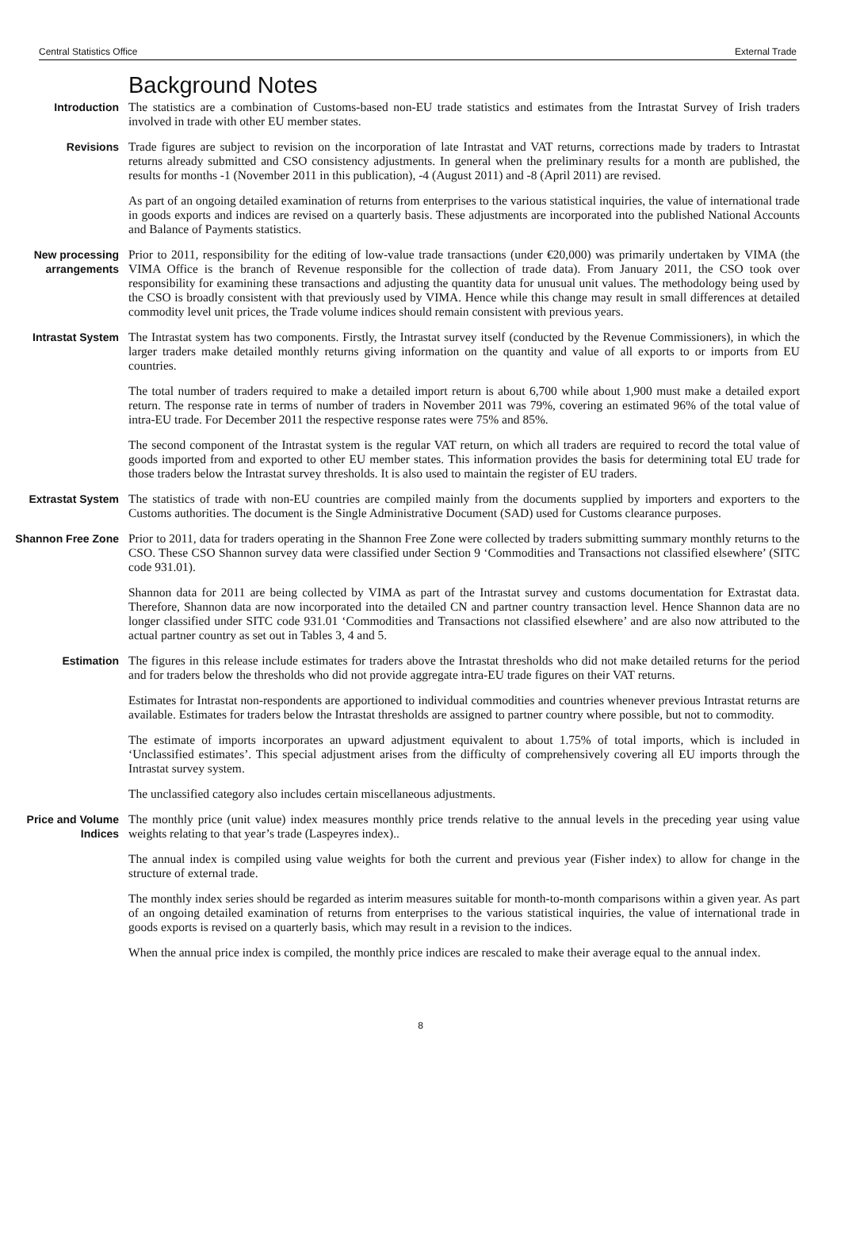Central Statistics Office External Trade
Background Notes
Introduction The statistics are a combination of Customs-based non-EU trade statistics and estimates from the Intrastat Survey of Irish traders involved in trade with other EU member states.
Revisions Trade figures are subject to revision on the incorporation of late Intrastat and VAT returns, corrections made by traders to Intrastat returns already submitted and CSO consistency adjustments. In general when the preliminary results for a month are published, the results for months -1 (November 2011 in this publication), -4 (August 2011) and -8 (April 2011) are revised.
As part of an ongoing detailed examination of returns from enterprises to the various statistical inquiries, the value of international trade in goods exports and indices are revised on a quarterly basis. These adjustments are incorporated into the published National Accounts and Balance of Payments statistics.
New processing arrangements
Prior to 2011, responsibility for the editing of low-value trade transactions (under €20,000) was primarily undertaken by VIMA (the VIMA Office is the branch of Revenue responsible for the collection of trade data). From January 2011, the CSO took over responsibility for examining these transactions and adjusting the quantity data for unusual unit values. The methodology being used by the CSO is broadly consistent with that previously used by VIMA. Hence while this change may result in small differences at detailed commodity level unit prices, the Trade volume indices should remain consistent with previous years.
Intrastat System The Intrastat system has two components. Firstly, the Intrastat survey itself (conducted by the Revenue Commissioners), in which the larger traders make detailed monthly returns giving information on the quantity and value of all exports to or imports from EU countries.
The total number of traders required to make a detailed import return is about 6,700 while about 1,900 must make a detailed export return. The response rate in terms of number of traders in November 2011 was 79%, covering an estimated 96% of the total value of intra-EU trade. For December 2011 the respective response rates were 75% and 85%.
The second component of the Intrastat system is the regular VAT return, on which all traders are required to record the total value of goods imported from and exported to other EU member states. This information provides the basis for determining total EU trade for those traders below the Intrastat survey thresholds. It is also used to maintain the register of EU traders.
Extrastat System The statistics of trade with non-EU countries are compiled mainly from the documents supplied by importers and exporters to the Customs authorities. The document is the Single Administrative Document (SAD) used for Customs clearance purposes.
Shannon Free Zone Prior to 2011, data for traders operating in the Shannon Free Zone were collected by traders submitting summary monthly returns to the CSO. These CSO Shannon survey data were classified under Section 9 ‘Commodities and Transactions not classified elsewhere’ (SITC code 931.01).
Shannon data for 2011 are being collected by VIMA as part of the Intrastat survey and customs documentation for Extrastat data. Therefore, Shannon data are now incorporated into the detailed CN and partner country transaction level. Hence Shannon data are no longer classified under SITC code 931.01 ‘Commodities and Transactions not classified elsewhere’ and are also now attributed to the actual partner country as set out in Tables 3, 4 and 5.
Estimation The figures in this release include estimates for traders above the Intrastat thresholds who did not make detailed returns for the period and for traders below the thresholds who did not provide aggregate intra-EU trade figures on their VAT returns.
Estimates for Intrastat non-respondents are apportioned to individual commodities and countries whenever previous Intrastat returns are available. Estimates for traders below the Intrastat thresholds are assigned to partner country where possible, but not to commodity.
The estimate of imports incorporates an upward adjustment equivalent to about 1.75% of total imports, which is included in ‘Unclassified estimates’. This special adjustment arises from the difficulty of comprehensively covering all EU imports through the Intrastat survey system.
The unclassified category also includes certain miscellaneous adjustments.
Price and Volume Indices
The monthly price (unit value) index measures monthly price trends relative to the annual levels in the preceding year using value weights relating to that year’s trade (Laspeyres index)..
The annual index is compiled using value weights for both the current and previous year (Fisher index) to allow for change in the structure of external trade.
The monthly index series should be regarded as interim measures suitable for month-to-month comparisons within a given year. As part of an ongoing detailed examination of returns from enterprises to the various statistical inquiries, the value of international trade in goods exports is revised on a quarterly basis, which may result in a revision to the indices.
When the annual price index is compiled, the monthly price indices are rescaled to make their average equal to the annual index.
8